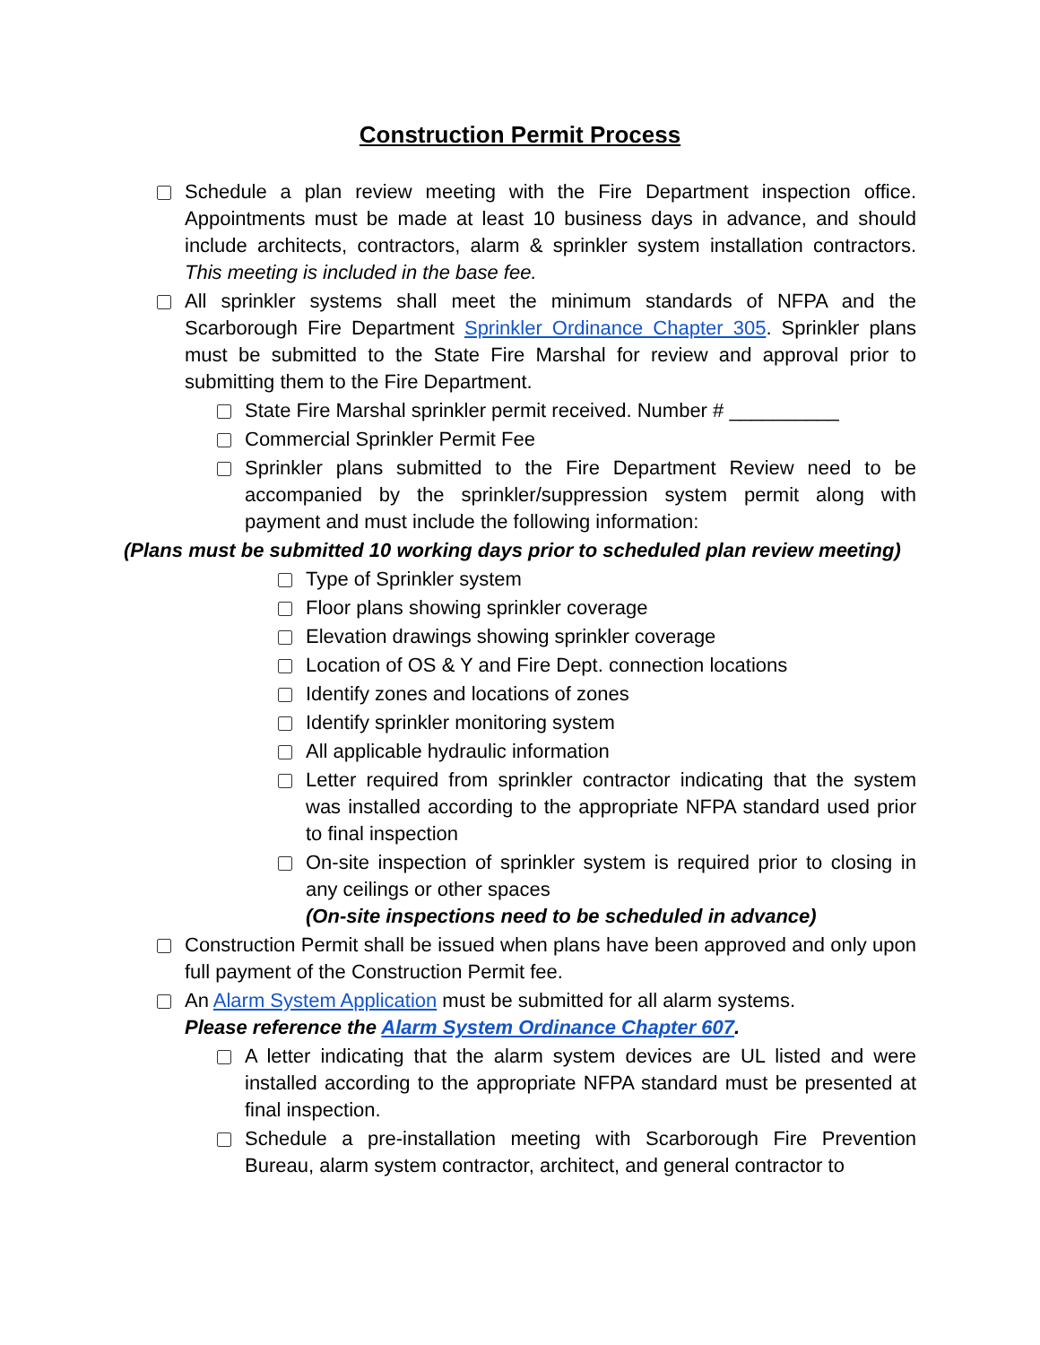Construction Permit Process
Schedule a plan review meeting with the Fire Department inspection office. Appointments must be made at least 10 business days in advance, and should include architects, contractors, alarm & sprinkler system installation contractors. This meeting is included in the base fee.
All sprinkler systems shall meet the minimum standards of NFPA and the Scarborough Fire Department Sprinkler Ordinance Chapter 305. Sprinkler plans must be submitted to the State Fire Marshal for review and approval prior to submitting them to the Fire Department.
State Fire Marshal sprinkler permit received. Number # __________
Commercial Sprinkler Permit Fee
Sprinkler plans submitted to the Fire Department Review need to be accompanied by the sprinkler/suppression system permit along with payment and must include the following information:
(Plans must be submitted 10 working days prior to scheduled plan review meeting)
Type of Sprinkler system
Floor plans showing sprinkler coverage
Elevation drawings showing sprinkler coverage
Location of OS & Y and Fire Dept. connection locations
Identify zones and locations of zones
Identify sprinkler monitoring system
All applicable hydraulic information
Letter required from sprinkler contractor indicating that the system was installed according to the appropriate NFPA standard used prior to final inspection
On-site inspection of sprinkler system is required prior to closing in any ceilings or other spaces
(On-site inspections need to be scheduled in advance)
Construction Permit shall be issued when plans have been approved and only upon full payment of the Construction Permit fee.
An Alarm System Application must be submitted for all alarm systems.
Please reference the Alarm System Ordinance Chapter 607.
A letter indicating that the alarm system devices are UL listed and were installed according to the appropriate NFPA standard must be presented at final inspection.
Schedule a pre-installation meeting with Scarborough Fire Prevention Bureau, alarm system contractor, architect, and general contractor to